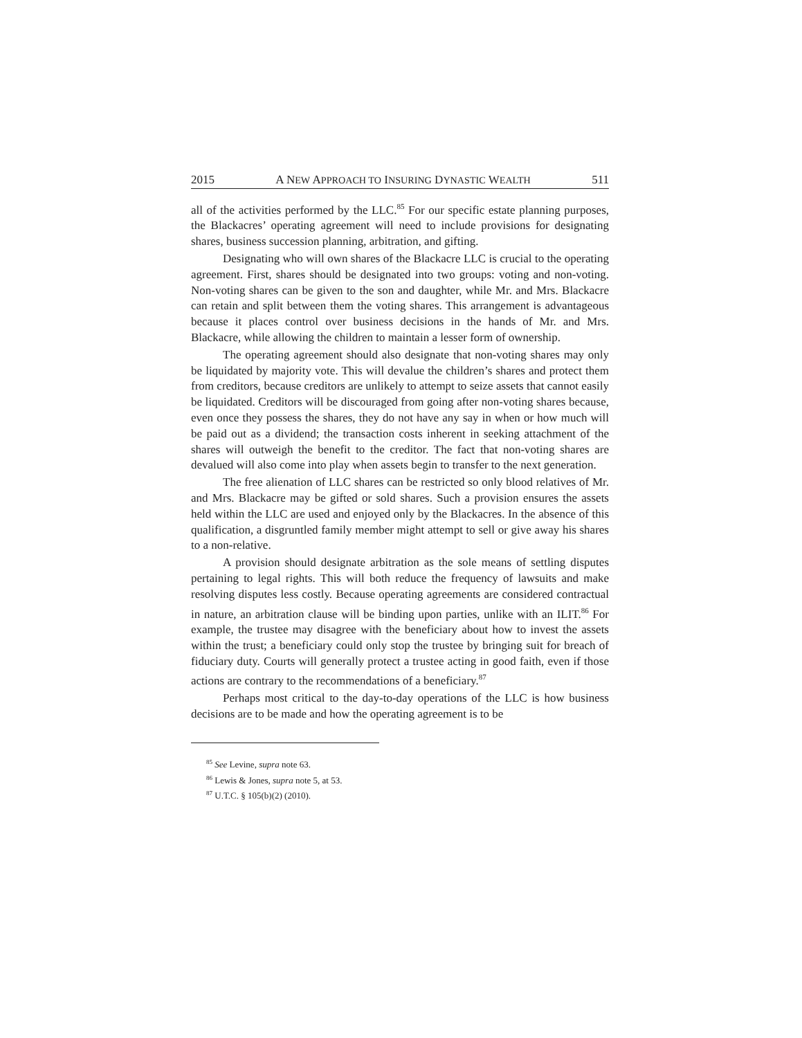2015 A NEW APPROACH TO INSURING DYNASTIC WEALTH 511
all of the activities performed by the LLC.<sup>85</sup> For our specific estate planning purposes, the Blackacres’ operating agreement will need to include provisions for designating shares, business succession planning, arbitration, and gifting.
Designating who will own shares of the Blackacre LLC is crucial to the operating agreement. First, shares should be designated into two groups: voting and non-voting. Non-voting shares can be given to the son and daughter, while Mr. and Mrs. Blackacre can retain and split between them the voting shares. This arrangement is advantageous because it places control over business decisions in the hands of Mr. and Mrs. Blackacre, while allowing the children to maintain a lesser form of ownership.
The operating agreement should also designate that non-voting shares may only be liquidated by majority vote. This will devalue the children’s shares and protect them from creditors, because creditors are unlikely to attempt to seize assets that cannot easily be liquidated. Creditors will be discouraged from going after non-voting shares because, even once they possess the shares, they do not have any say in when or how much will be paid out as a dividend; the transaction costs inherent in seeking attachment of the shares will outweigh the benefit to the creditor. The fact that non-voting shares are devalued will also come into play when assets begin to transfer to the next generation.
The free alienation of LLC shares can be restricted so only blood relatives of Mr. and Mrs. Blackacre may be gifted or sold shares. Such a provision ensures the assets held within the LLC are used and enjoyed only by the Blackacres. In the absence of this qualification, a disgruntled family member might attempt to sell or give away his shares to a non-relative.
A provision should designate arbitration as the sole means of settling disputes pertaining to legal rights. This will both reduce the frequency of lawsuits and make resolving disputes less costly. Because operating agreements are considered contractual in nature, an arbitration clause will be binding upon parties, unlike with an ILIT.<sup>86</sup> For example, the trustee may disagree with the beneficiary about how to invest the assets within the trust; a beneficiary could only stop the trustee by bringing suit for breach of fiduciary duty. Courts will generally protect a trustee acting in good faith, even if those actions are contrary to the recommendations of a beneficiary.<sup>87</sup>
Perhaps most critical to the day-to-day operations of the LLC is how business decisions are to be made and how the operating agreement is to be
<sup>85</sup> See Levine, supra note 63.
<sup>86</sup> Lewis & Jones, supra note 5, at 53.
<sup>87</sup> U.T.C. § 105(b)(2) (2010).